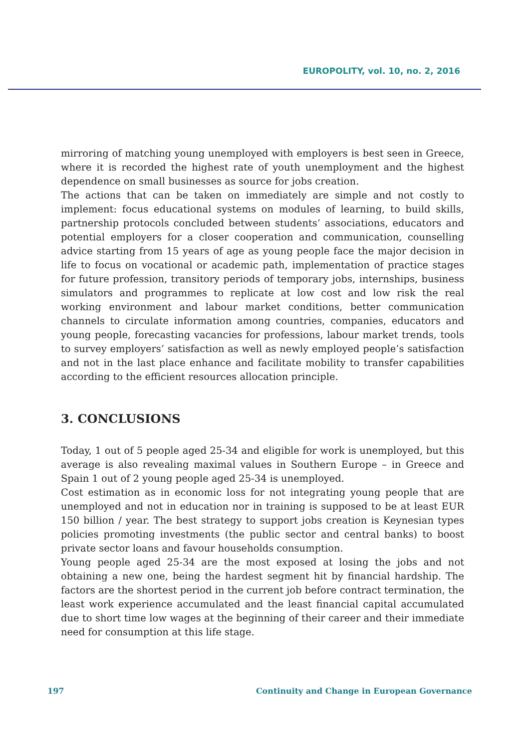EUROPOLITY, vol. 10, no. 2, 2016
mirroring of matching young unemployed with employers is best seen in Greece, where it is recorded the highest rate of youth unemployment and the highest dependence on small businesses as source for jobs creation.
The actions that can be taken on immediately are simple and not costly to implement: focus educational systems on modules of learning, to build skills, partnership protocols concluded between students’ associations, educators and potential employers for a closer cooperation and communication, counselling advice starting from 15 years of age as young people face the major decision in life to focus on vocational or academic path, implementation of practice stages for future profession, transitory periods of temporary jobs, internships, business simulators and programmes to replicate at low cost and low risk the real working environment and labour market conditions, better communication channels to circulate information among countries, companies, educators and young people, forecasting vacancies for professions, labour market trends, tools to survey employers’ satisfaction as well as newly employed people’s satisfaction and not in the last place enhance and facilitate mobility to transfer capabilities according to the efficient resources allocation principle.
3. CONCLUSIONS
Today, 1 out of 5 people aged 25-34 and eligible for work is unemployed, but this average is also revealing maximal values in Southern Europe – in Greece and Spain 1 out of 2 young people aged 25-34 is unemployed.
Cost estimation as in economic loss for not integrating young people that are unemployed and not in education nor in training is supposed to be at least EUR 150 billion / year. The best strategy to support jobs creation is Keynesian types policies promoting investments (the public sector and central banks) to boost private sector loans and favour households consumption.
Young people aged 25-34 are the most exposed at losing the jobs and not obtaining a new one, being the hardest segment hit by financial hardship. The factors are the shortest period in the current job before contract termination, the least work experience accumulated and the least financial capital accumulated due to short time low wages at the beginning of their career and their immediate need for consumption at this life stage.
197 Continuity and Change in European Governance